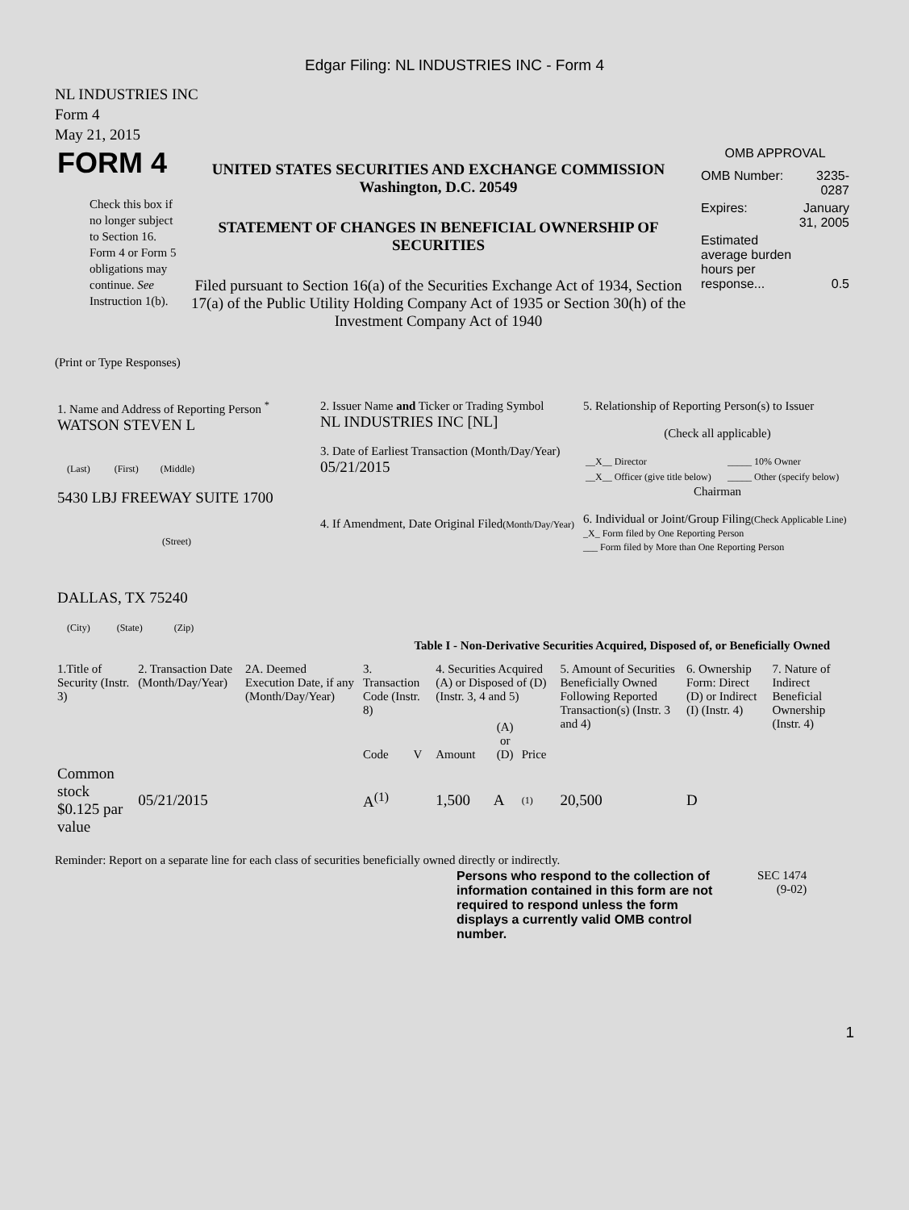Edgar Filing: NL INDUSTRIES INC - Form 4
NL INDUSTRIES INC
Form 4
May 21, 2015
| FORM 4 Check this box if no longer subject to Section 16. Form 4 or Form 5 obligations may continue. See Instruction 1(b). | UNITED STATES SECURITIES AND EXCHANGE COMMISSION Washington, D.C. 20549 STATEMENT OF CHANGES IN BENEFICIAL OWNERSHIP OF SECURITIES Filed pursuant to Section 16(a) of the Securities Exchange Act of 1934, Section 17(a) of the Public Utility Holding Company Act of 1935 or Section 30(h) of the Investment Company Act of 1940 | OMB APPROVAL / OMB Number: / 3235-0287 / / Expires: / January 31, 2005 / / Estimated average burden hours per response... / 0.5 / |
(Print or Type Responses)
| 1. Name and Address of Reporting Person <sup>*</sup> WATSON STEVEN L (Last) (First) (Middle) 5430 LBJ FREEWAY SUITE 1700 (Street) DALLAS, TX 75240 (City) (State) (Zip) | 2. Issuer Name and Ticker or Trading Symbol NL INDUSTRIES INC [NL] 3. Date of Earliest Transaction (Month/Day/Year) 05/21/2015 4. If Amendment, Date Original Filed (Month/Day/Year) | 5. Relationship of Reporting Person(s) to Issuer (Check all applicable) / __X__ Director / _____ 10% Owner / / __X__ Officer (give title below) / _____ Other (specify below) / Chairman 6. Individual or Joint/Group Filing (Check Applicable Line) _X_ Form filed by One Reporting Person ___ Form filed by More than One Reporting Person |
Table I - Non-Derivative Securities Acquired, Disposed of, or Beneficially Owned
| 1.Title of Security (Instr. 3) | 2. Transaction Date (Month/Day/Year) | 2A. Deemed Execution Date, if any (Month/Day/Year) | 3. Transaction Code (Instr. 8) | | 4. Securities Acquired (A) or Disposed of (D) (Instr. 3, 4 and 5) | | | 5. Amount of Securities Beneficially Owned Following Reported Transaction(s) (Instr. 3 and 4) | 6. Ownership Form: Direct (D) or Indirect (I) (Instr. 4) | 7. Nature of Indirect Beneficial Ownership (Instr. 4) |
| --- | --- | --- | --- | --- | --- | --- | --- | --- | --- | --- |
| | | | Code | V | Amount | (A) or (D) | Price | | | |
| Common stock $0.125 par value | 05/21/2015 | | A<sup>(1)</sup> | | 1,500 | A | (1) | 20,500 | D | |
Reminder: Report on a separate line for each class of securities beneficially owned directly or indirectly.
| Persons who respond to the collection of information contained in this form are not required to respond unless the form displays a currently valid OMB control number. | SEC 1474 (9-02) |
1